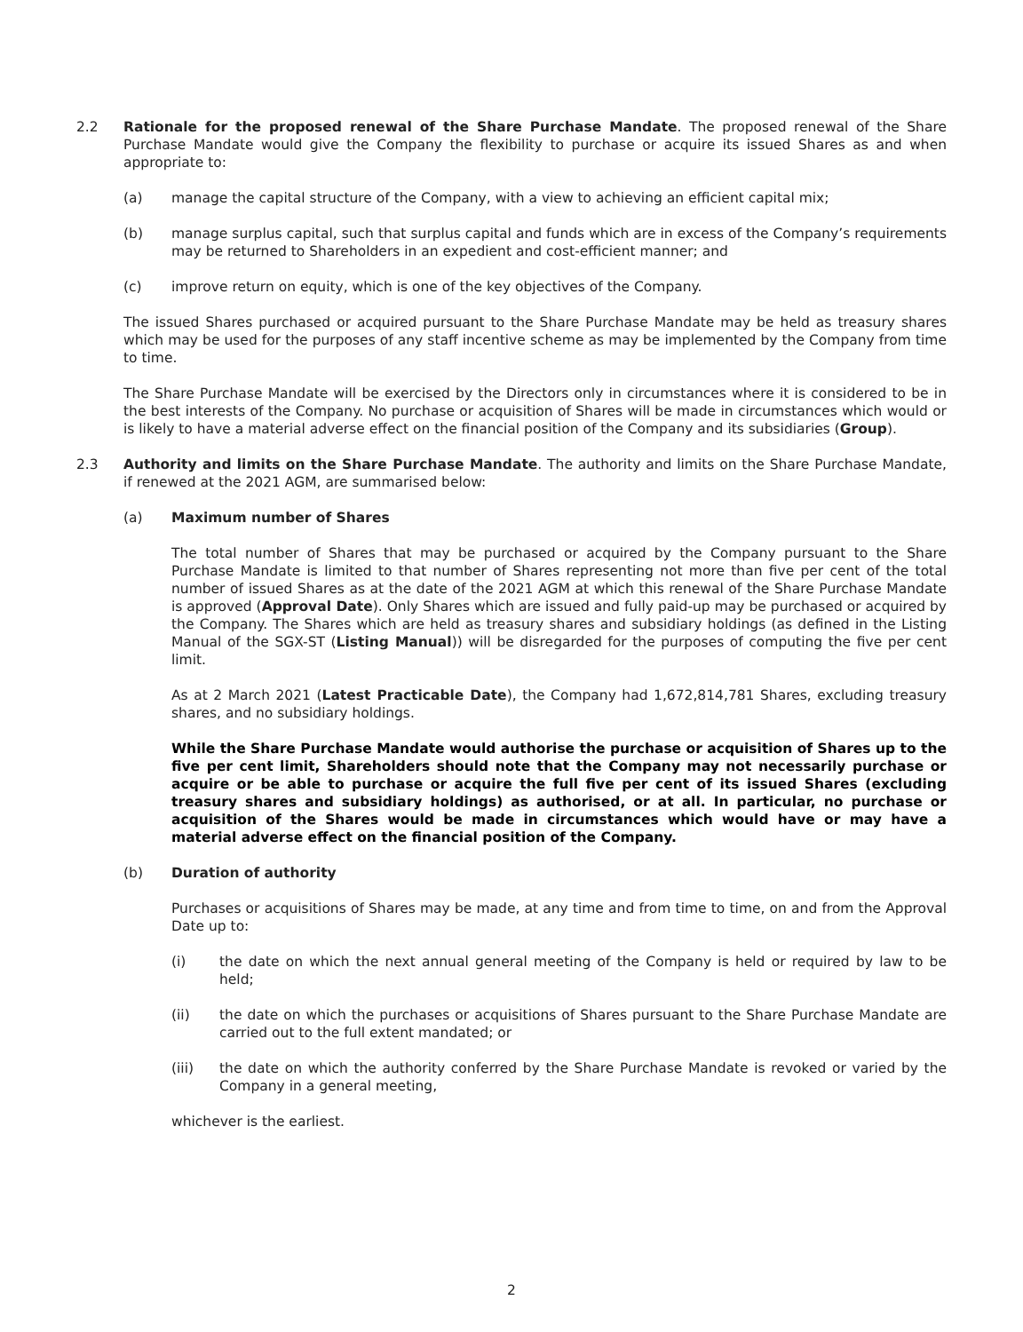2.2 Rationale for the proposed renewal of the Share Purchase Mandate. The proposed renewal of the Share Purchase Mandate would give the Company the flexibility to purchase or acquire its issued Shares as and when appropriate to:
(a) manage the capital structure of the Company, with a view to achieving an efficient capital mix;
(b) manage surplus capital, such that surplus capital and funds which are in excess of the Company’s requirements may be returned to Shareholders in an expedient and cost-efficient manner; and
(c) improve return on equity, which is one of the key objectives of the Company.
The issued Shares purchased or acquired pursuant to the Share Purchase Mandate may be held as treasury shares which may be used for the purposes of any staff incentive scheme as may be implemented by the Company from time to time.
The Share Purchase Mandate will be exercised by the Directors only in circumstances where it is considered to be in the best interests of the Company. No purchase or acquisition of Shares will be made in circumstances which would or is likely to have a material adverse effect on the financial position of the Company and its subsidiaries (Group).
2.3 Authority and limits on the Share Purchase Mandate. The authority and limits on the Share Purchase Mandate, if renewed at the 2021 AGM, are summarised below:
(a) Maximum number of Shares
The total number of Shares that may be purchased or acquired by the Company pursuant to the Share Purchase Mandate is limited to that number of Shares representing not more than five per cent of the total number of issued Shares as at the date of the 2021 AGM at which this renewal of the Share Purchase Mandate is approved (Approval Date). Only Shares which are issued and fully paid-up may be purchased or acquired by the Company. The Shares which are held as treasury shares and subsidiary holdings (as defined in the Listing Manual of the SGX-ST (Listing Manual)) will be disregarded for the purposes of computing the five per cent limit.
As at 2 March 2021 (Latest Practicable Date), the Company had 1,672,814,781 Shares, excluding treasury shares, and no subsidiary holdings.
While the Share Purchase Mandate would authorise the purchase or acquisition of Shares up to the five per cent limit, Shareholders should note that the Company may not necessarily purchase or acquire or be able to purchase or acquire the full five per cent of its issued Shares (excluding treasury shares and subsidiary holdings) as authorised, or at all. In particular, no purchase or acquisition of the Shares would be made in circumstances which would have or may have a material adverse effect on the financial position of the Company.
(b) Duration of authority
Purchases or acquisitions of Shares may be made, at any time and from time to time, on and from the Approval Date up to:
(i) the date on which the next annual general meeting of the Company is held or required by law to be held;
(ii) the date on which the purchases or acquisitions of Shares pursuant to the Share Purchase Mandate are carried out to the full extent mandated; or
(iii) the date on which the authority conferred by the Share Purchase Mandate is revoked or varied by the Company in a general meeting,
whichever is the earliest.
2